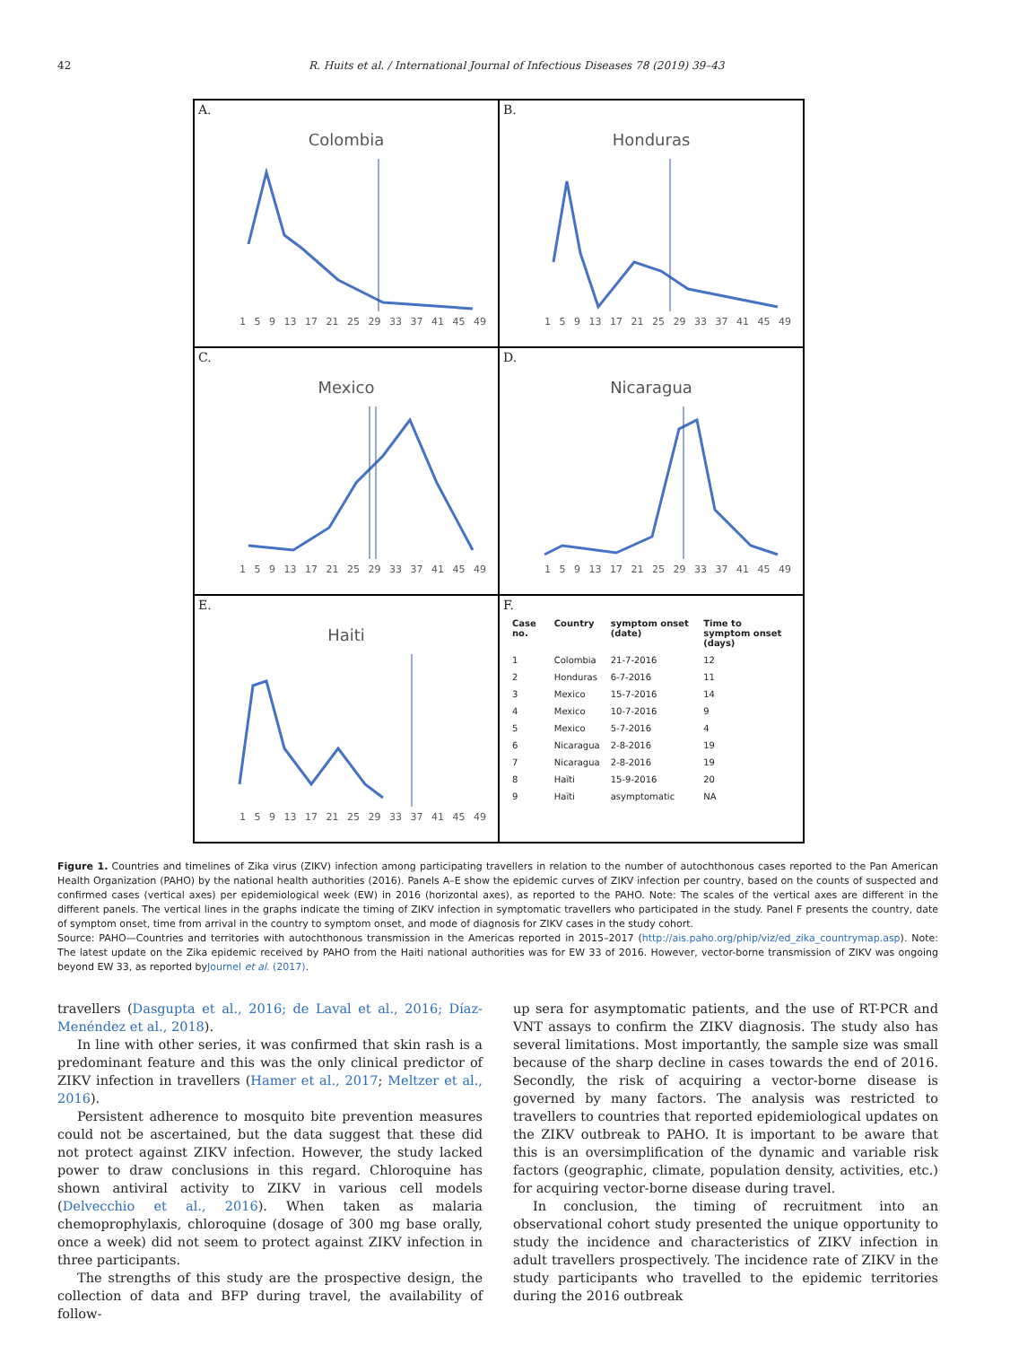42 R. Huits et al. / International Journal of Infectious Diseases 78 (2019) 39–43
A.
Colombia
1 5 9 13 17 21 25 29 33 37 41 45 49
B.
Honduras
1 5 9 13 17 21 25 29 33 37 41 45 49
C.
Mexico
1 5 9 13 17 21 25 29 33 37 41 45 49
D.
Nicaragua
1 5 9 13 17 21 25 29 33 37 41 45 49
E.
Haiti
1 5 9 13 17 21 25 29 33 37 41 45 49
F.
| Case no. | Country | symptom onset (date) | Time to symptom onset (days) |
| --- | --- | --- | --- |
| 1 | Colombia | 21-7-2016 | 12 |
| 2 | Honduras | 6-7-2016 | 11 |
| 3 | Mexico | 15-7-2016 | 14 |
| 4 | Mexico | 10-7-2016 | 9 |
| 5 | Mexico | 5-7-2016 | 4 |
| 6 | Nicaragua | 2-8-2016 | 19 |
| 7 | Nicaragua | 2-8-2016 | 19 |
| 8 | Haïti | 15-9-2016 | 20 |
| 9 | Haïti | asymptomatic | NA |
Figure 1. Countries and timelines of Zika virus (ZIKV) infection among participating travellers in relation to the number of autochthonous cases reported to the Pan American Health Organization (PAHO) by the national health authorities (2016). Panels A–E show the epidemic curves of ZIKV infection per country, based on the counts of suspected and confirmed cases (vertical axes) per epidemiological week (EW) in 2016 (horizontal axes), as reported to the PAHO. Note: The scales of the vertical axes are different in the different panels. The vertical lines in the graphs indicate the timing of ZIKV infection in symptomatic travellers who participated in the study. Panel F presents the country, date of symptom onset, time from arrival in the country to symptom onset, and mode of diagnosis for ZIKV cases in the study cohort.
Source: PAHO—Countries and territories with autochthonous transmission in the Americas reported in 2015–2017 (http://ais.paho.org/phip/viz/ed_zika_countrymap.asp). Note: The latest update on the Zika epidemic received by PAHO from the Haiti national authorities was for EW 33 of 2016. However, vector-borne transmission of ZIKV was ongoing beyond EW 33, as reported byJournel et al. (2017).
travellers (Dasgupta et al., 2016; de Laval et al., 2016; Díaz-Menéndez et al., 2018).
In line with other series, it was confirmed that skin rash is a predominant feature and this was the only clinical predictor of ZIKV infection in travellers (Hamer et al., 2017; Meltzer et al., 2016).
Persistent adherence to mosquito bite prevention measures could not be ascertained, but the data suggest that these did not protect against ZIKV infection. However, the study lacked power to draw conclusions in this regard. Chloroquine has shown antiviral activity to ZIKV in various cell models (Delvecchio et al., 2016). When taken as malaria chemoprophylaxis, chloroquine (dosage of 300 mg base orally, once a week) did not seem to protect against ZIKV infection in three participants.
The strengths of this study are the prospective design, the collection of data and BFP during travel, the availability of follow-
up sera for asymptomatic patients, and the use of RT-PCR and VNT assays to confirm the ZIKV diagnosis. The study also has several limitations. Most importantly, the sample size was small because of the sharp decline in cases towards the end of 2016. Secondly, the risk of acquiring a vector-borne disease is governed by many factors. The analysis was restricted to travellers to countries that reported epidemiological updates on the ZIKV outbreak to PAHO. It is important to be aware that this is an oversimplification of the dynamic and variable risk factors (geographic, climate, population density, activities, etc.) for acquiring vector-borne disease during travel.
In conclusion, the timing of recruitment into an observational cohort study presented the unique opportunity to study the incidence and characteristics of ZIKV infection in adult travellers prospectively. The incidence rate of ZIKV in the study participants who travelled to the epidemic territories during the 2016 outbreak